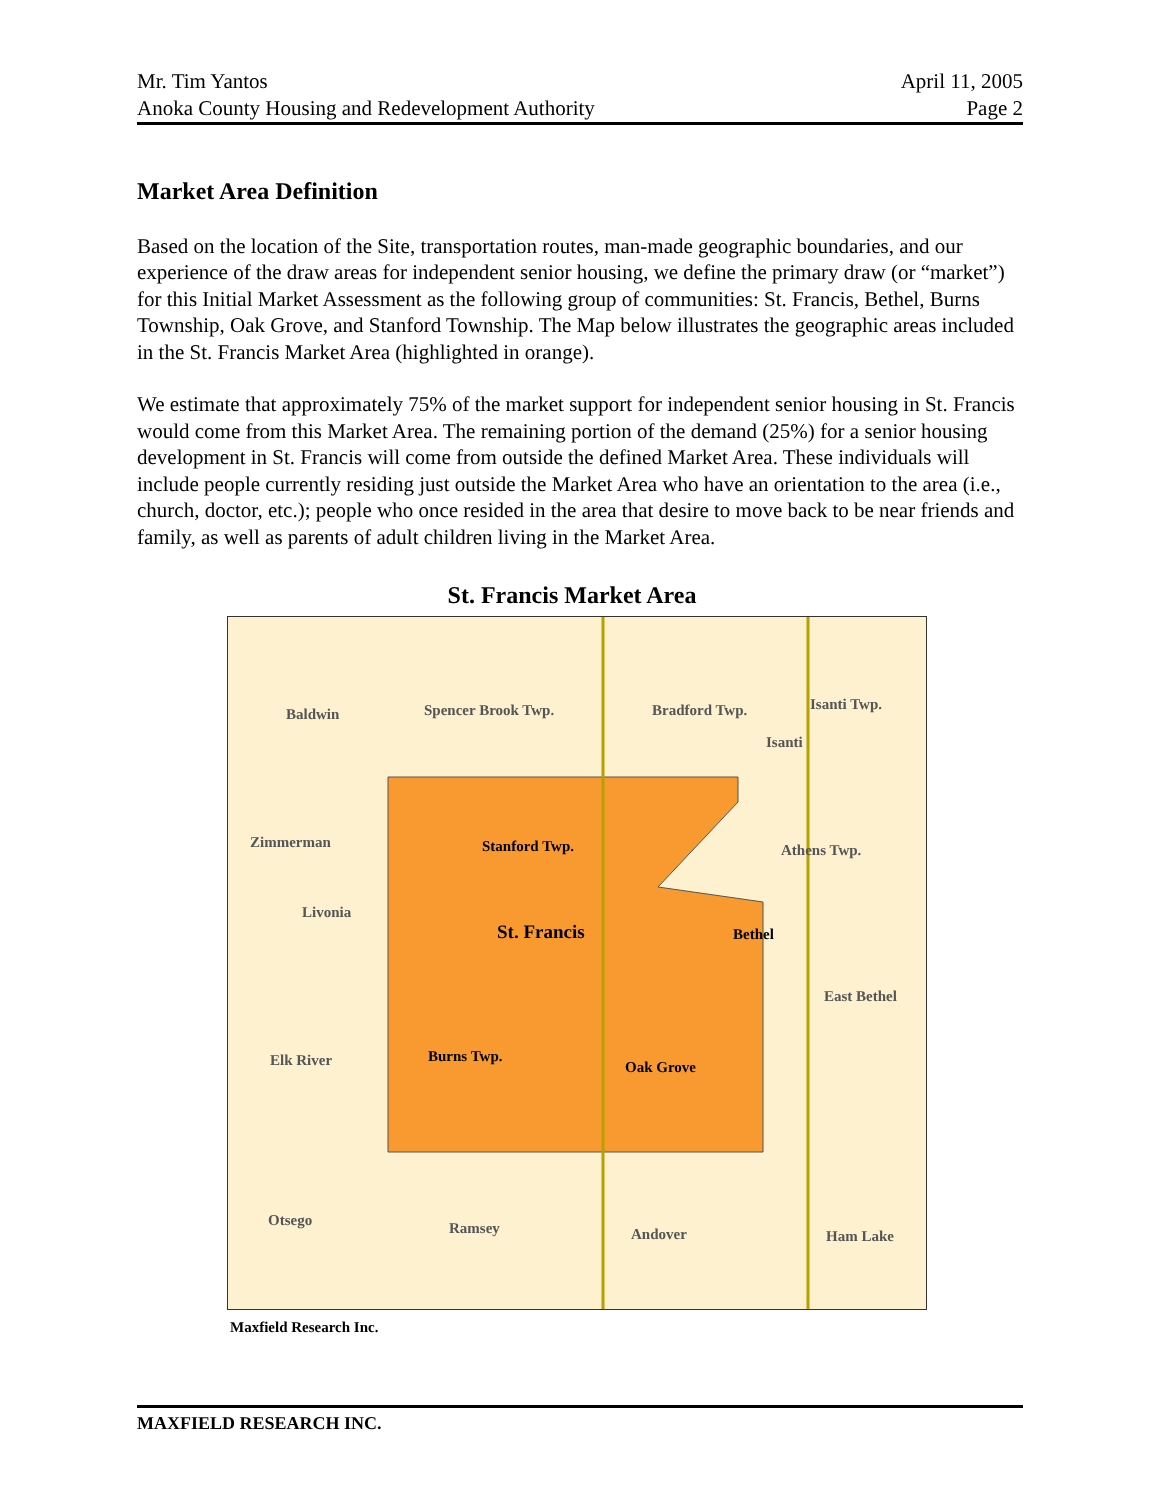Mr. Tim Yantos April 11, 2005
Anoka County Housing and Redevelopment Authority Page 2
Market Area Definition
Based on the location of the Site, transportation routes, man-made geographic boundaries, and our experience of the draw areas for independent senior housing, we define the primary draw (or “market”) for this Initial Market Assessment as the following group of communities: St. Francis, Bethel, Burns Township, Oak Grove, and Stanford Township. The Map below illustrates the geographic areas included in the St. Francis Market Area (highlighted in orange).
We estimate that approximately 75% of the market support for independent senior housing in St. Francis would come from this Market Area. The remaining portion of the demand (25%) for a senior housing development in St. Francis will come from outside the defined Market Area. These individuals will include people currently residing just outside the Market Area who have an orientation to the area (i.e., church, doctor, etc.); people who once resided in the area that desire to move back to be near friends and family, as well as parents of adult children living in the Market Area.
St. Francis Market Area
Baldwin Spencer Brook Twp. Bradford Twp. Isanti Twp.
Isanti
Zimmerman Stanford Twp. Athens Twp.
Livonia
St. Francis Bethel
East Bethel
Elk River Burns Twp.
Oak Grove
Otsego Ramsey Andover Ham Lake
Maxfield Research Inc.
MAXFIELD RESEARCH INC.